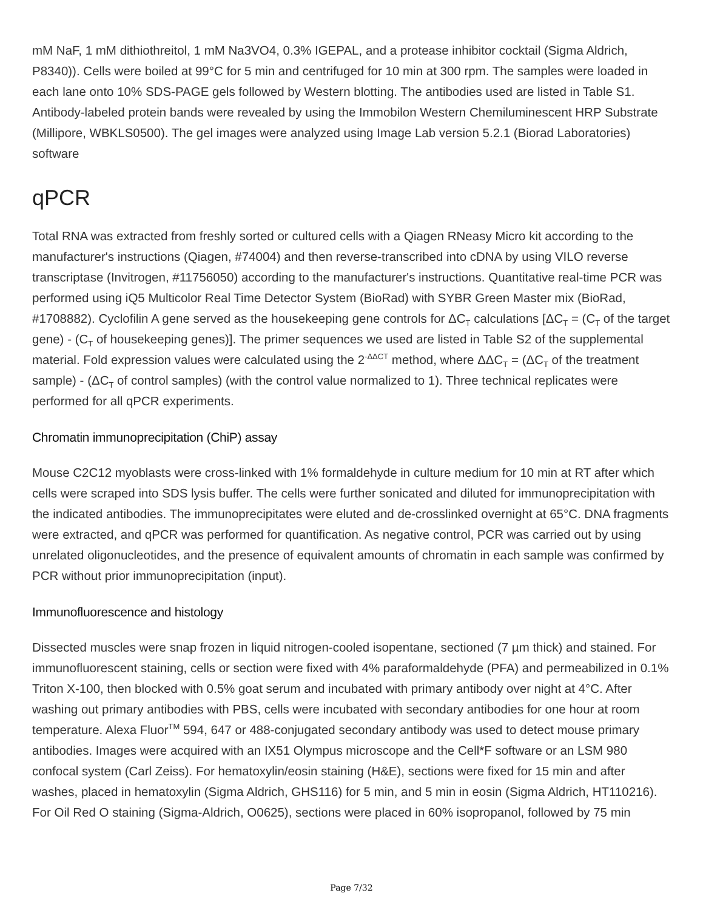mM NaF, 1 mM dithiothreitol, 1 mM Na3VO4, 0.3% IGEPAL, and a protease inhibitor cocktail (Sigma Aldrich, P8340)). Cells were boiled at 99°C for 5 min and centrifuged for 10 min at 300 rpm. The samples were loaded in each lane onto 10% SDS-PAGE gels followed by Western blotting. The antibodies used are listed in Table S1. Antibody-labeled protein bands were revealed by using the Immobilon Western Chemiluminescent HRP Substrate (Millipore, WBKLS0500). The gel images were analyzed using Image Lab version 5.2.1 (Biorad Laboratories) software
qPCR
Total RNA was extracted from freshly sorted or cultured cells with a Qiagen RNeasy Micro kit according to the manufacturer's instructions (Qiagen, #74004) and then reverse-transcribed into cDNA by using VILO reverse transcriptase (Invitrogen, #11756050) according to the manufacturer's instructions. Quantitative real-time PCR was performed using iQ5 Multicolor Real Time Detector System (BioRad) with SYBR Green Master mix (BioRad, #1708882). Cyclofilin A gene served as the housekeeping gene controls for ΔC<sub>T</sub> calculations [ΔC<sub>T</sub> = (C<sub>T</sub> of the target gene) - (C<sub>T</sub> of housekeeping genes)]. The primer sequences we used are listed in Table S2 of the supplemental material. Fold expression values were calculated using the 2<sup>-ΔΔCT</sup> method, where ΔΔC<sub>T</sub> = (ΔC<sub>T</sub> of the treatment sample) - (ΔC<sub>T</sub> of control samples) (with the control value normalized to 1). Three technical replicates were performed for all qPCR experiments.
Chromatin immunoprecipitation (ChiP) assay
Mouse C2C12 myoblasts were cross-linked with 1% formaldehyde in culture medium for 10 min at RT after which cells were scraped into SDS lysis buffer. The cells were further sonicated and diluted for immunoprecipitation with the indicated antibodies. The immunoprecipitates were eluted and de-crosslinked overnight at 65°C. DNA fragments were extracted, and qPCR was performed for quantification. As negative control, PCR was carried out by using unrelated oligonucleotides, and the presence of equivalent amounts of chromatin in each sample was confirmed by PCR without prior immunoprecipitation (input).
Immunofluorescence and histology
Dissected muscles were snap frozen in liquid nitrogen-cooled isopentane, sectioned (7 µm thick) and stained. For immunofluorescent staining, cells or section were fixed with 4% paraformaldehyde (PFA) and permeabilized in 0.1% Triton X-100, then blocked with 0.5% goat serum and incubated with primary antibody over night at 4°C. After washing out primary antibodies with PBS, cells were incubated with secondary antibodies for one hour at room temperature. Alexa Fluor<sup>TM</sup> 594, 647 or 488-conjugated secondary antibody was used to detect mouse primary antibodies. Images were acquired with an IX51 Olympus microscope and the Cell*F software or an LSM 980 confocal system (Carl Zeiss). For hematoxylin/eosin staining (H&E), sections were fixed for 15 min and after washes, placed in hematoxylin (Sigma Aldrich, GHS116) for 5 min, and 5 min in eosin (Sigma Aldrich, HT110216). For Oil Red O staining (Sigma-Aldrich, O0625), sections were placed in 60% isopropanol, followed by 75 min
Page 7/32